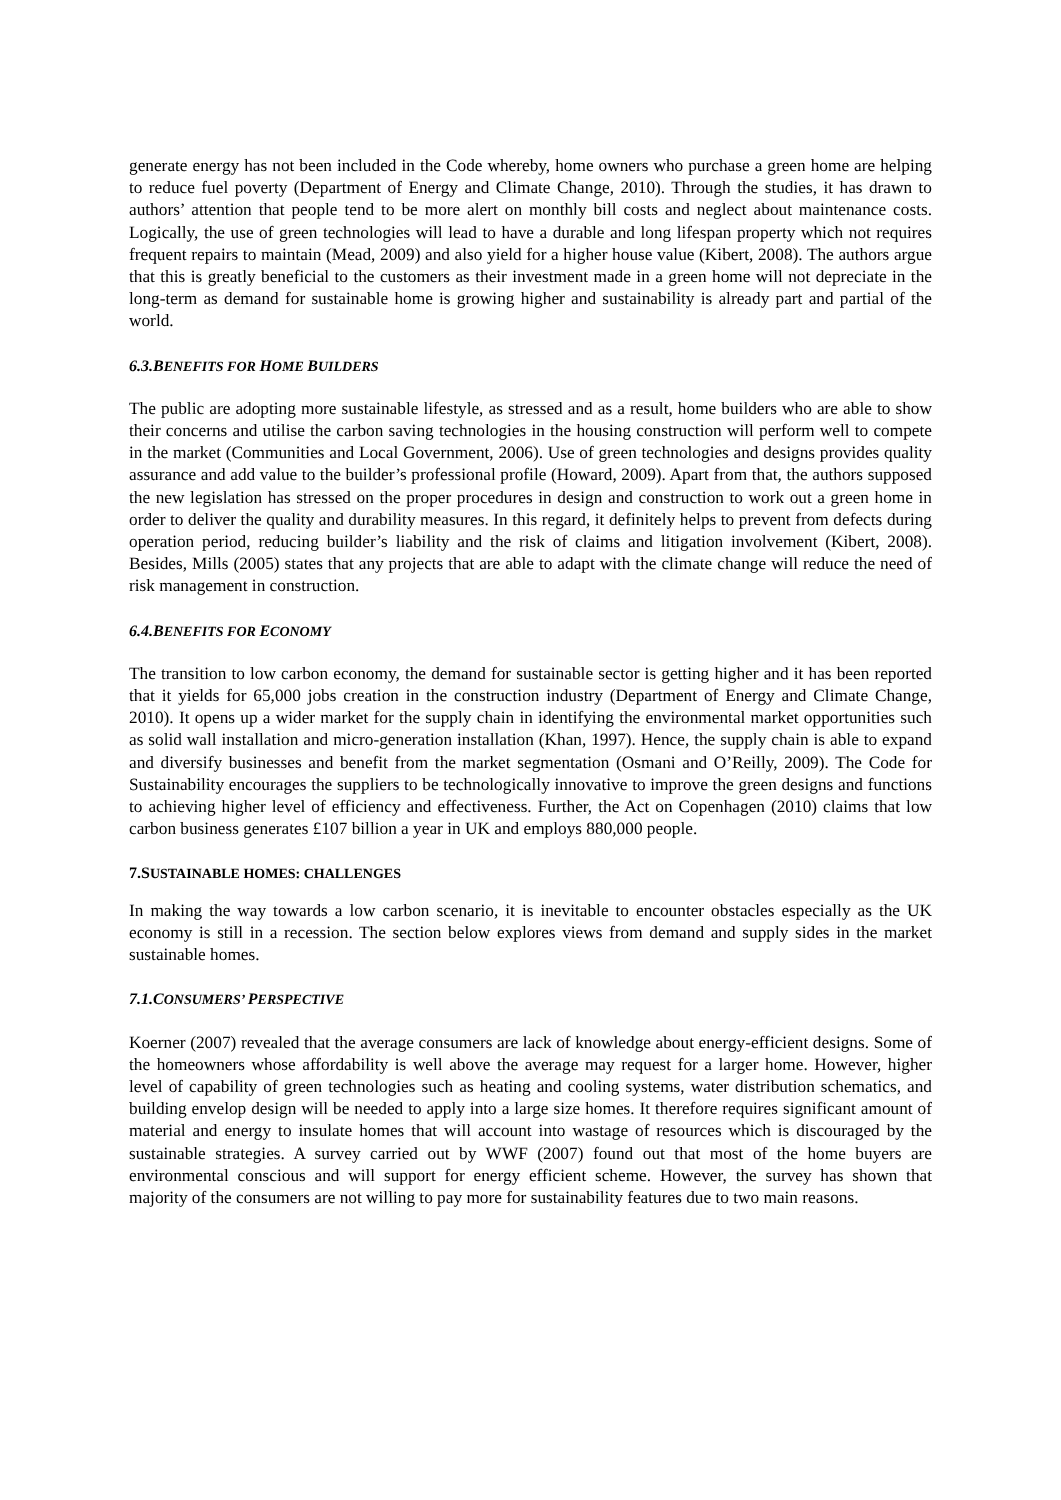generate energy has not been included in the Code whereby, home owners who purchase a green home are helping to reduce fuel poverty (Department of Energy and Climate Change, 2010). Through the studies, it has drawn to authors’ attention that people tend to be more alert on monthly bill costs and neglect about maintenance costs. Logically, the use of green technologies will lead to have a durable and long lifespan property which not requires frequent repairs to maintain (Mead, 2009) and also yield for a higher house value (Kibert, 2008). The authors argue that this is greatly beneficial to the customers as their investment made in a green home will not depreciate in the long-term as demand for sustainable home is growing higher and sustainability is already part and partial of the world.
6.3.BENEFITS FOR HOME BUILDERS
The public are adopting more sustainable lifestyle, as stressed and as a result, home builders who are able to show their concerns and utilise the carbon saving technologies in the housing construction will perform well to compete in the market (Communities and Local Government, 2006). Use of green technologies and designs provides quality assurance and add value to the builder’s professional profile (Howard, 2009). Apart from that, the authors supposed the new legislation has stressed on the proper procedures in design and construction to work out a green home in order to deliver the quality and durability measures. In this regard, it definitely helps to prevent from defects during operation period, reducing builder’s liability and the risk of claims and litigation involvement (Kibert, 2008). Besides, Mills (2005) states that any projects that are able to adapt with the climate change will reduce the need of risk management in construction.
6.4.BENEFITS FOR ECONOMY
The transition to low carbon economy, the demand for sustainable sector is getting higher and it has been reported that it yields for 65,000 jobs creation in the construction industry (Department of Energy and Climate Change, 2010). It opens up a wider market for the supply chain in identifying the environmental market opportunities such as solid wall installation and micro-generation installation (Khan, 1997). Hence, the supply chain is able to expand and diversify businesses and benefit from the market segmentation (Osmani and O’Reilly, 2009). The Code for Sustainability encourages the suppliers to be technologically innovative to improve the green designs and functions to achieving higher level of efficiency and effectiveness. Further, the Act on Copenhagen (2010) claims that low carbon business generates £107 billion a year in UK and employs 880,000 people.
7.SUSTAINABLE HOMES: CHALLENGES
In making the way towards a low carbon scenario, it is inevitable to encounter obstacles especially as the UK economy is still in a recession. The section below explores views from demand and supply sides in the market sustainable homes.
7.1.CONSUMERS’ PERSPECTIVE
Koerner (2007) revealed that the average consumers are lack of knowledge about energy-efficient designs. Some of the homeowners whose affordability is well above the average may request for a larger home. However, higher level of capability of green technologies such as heating and cooling systems, water distribution schematics, and building envelop design will be needed to apply into a large size homes. It therefore requires significant amount of material and energy to insulate homes that will account into wastage of resources which is discouraged by the sustainable strategies. A survey carried out by WWF (2007) found out that most of the home buyers are environmental conscious and will support for energy efficient scheme. However, the survey has shown that majority of the consumers are not willing to pay more for sustainability features due to two main reasons.